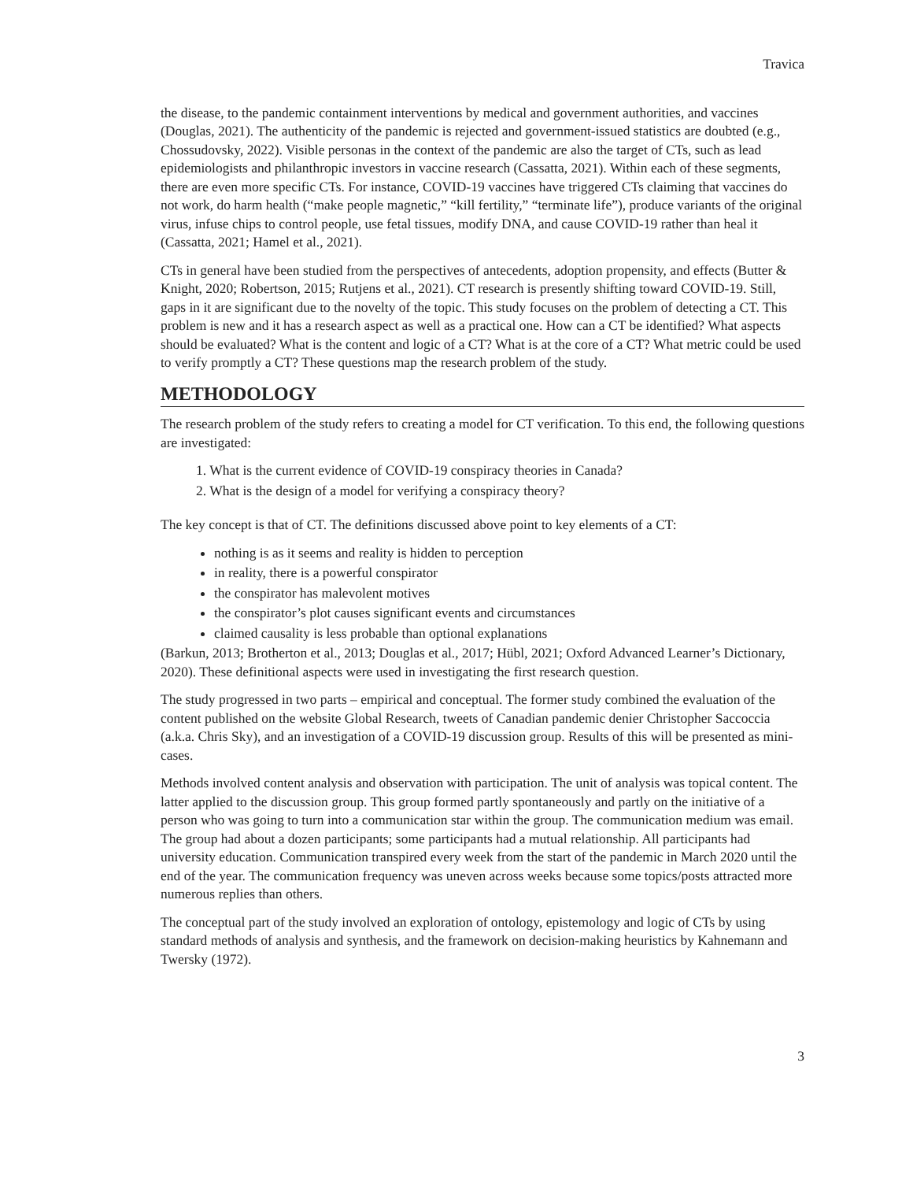Travica
the disease, to the pandemic containment interventions by medical and government authorities, and vaccines (Douglas, 2021). The authenticity of the pandemic is rejected and government-issued statistics are doubted (e.g., Chossudovsky, 2022). Visible personas in the context of the pandemic are also the target of CTs, such as lead epidemiologists and philanthropic investors in vaccine research (Cassatta, 2021). Within each of these segments, there are even more specific CTs. For instance, COVID-19 vaccines have triggered CTs claiming that vaccines do not work, do harm health (“make people magnetic,” “kill fertility,” “terminate life”), produce variants of the original virus, infuse chips to control people, use fetal tissues, modify DNA, and cause COVID-19 rather than heal it (Cassatta, 2021; Hamel et al., 2021).
CTs in general have been studied from the perspectives of antecedents, adoption propensity, and effects (Butter & Knight, 2020; Robertson, 2015; Rutjens et al., 2021). CT research is presently shifting toward COVID-19. Still, gaps in it are significant due to the novelty of the topic. This study focuses on the problem of detecting a CT. This problem is new and it has a research aspect as well as a practical one. How can a CT be identified? What aspects should be evaluated? What is the content and logic of a CT? What is at the core of a CT? What metric could be used to verify promptly a CT? These questions map the research problem of the study.
METHODOLOGY
The research problem of the study refers to creating a model for CT verification. To this end, the following questions are investigated:
1. What is the current evidence of COVID-19 conspiracy theories in Canada?
2. What is the design of a model for verifying a conspiracy theory?
The key concept is that of CT. The definitions discussed above point to key elements of a CT:
nothing is as it seems and reality is hidden to perception
in reality, there is a powerful conspirator
the conspirator has malevolent motives
the conspirator’s plot causes significant events and circumstances
claimed causality is less probable than optional explanations
(Barkun, 2013; Brotherton et al., 2013; Douglas et al., 2017; Hübl, 2021; Oxford Advanced Learner’s Dictionary, 2020). These definitional aspects were used in investigating the first research question.
The study progressed in two parts – empirical and conceptual. The former study combined the evaluation of the content published on the website Global Research, tweets of Canadian pandemic denier Christopher Saccoccia (a.k.a. Chris Sky), and an investigation of a COVID-19 discussion group. Results of this will be presented as mini-cases.
Methods involved content analysis and observation with participation. The unit of analysis was topical content. The latter applied to the discussion group. This group formed partly spontaneously and partly on the initiative of a person who was going to turn into a communication star within the group. The communication medium was email. The group had about a dozen participants; some participants had a mutual relationship. All participants had university education. Communication transpired every week from the start of the pandemic in March 2020 until the end of the year. The communication frequency was uneven across weeks because some topics/posts attracted more numerous replies than others.
The conceptual part of the study involved an exploration of ontology, epistemology and logic of CTs by using standard methods of analysis and synthesis, and the framework on decision-making heuristics by Kahnemann and Twersky (1972).
3